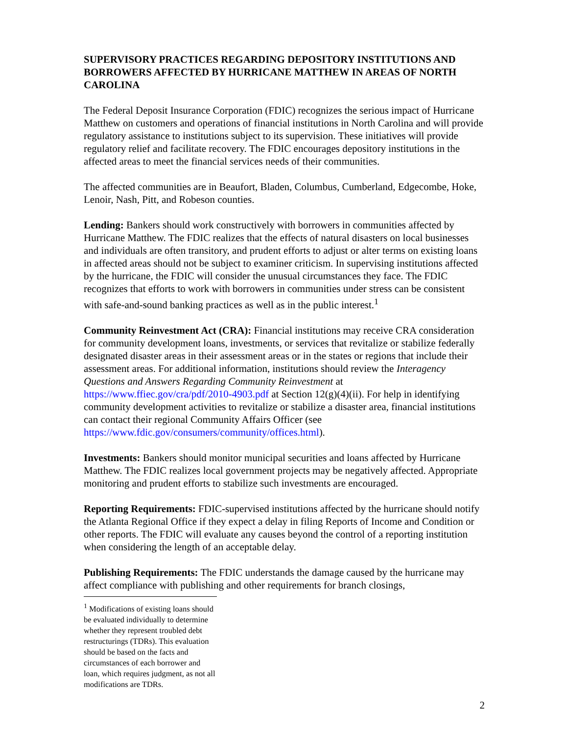SUPERVISORY PRACTICES REGARDING DEPOSITORY INSTITUTIONS AND BORROWERS AFFECTED BY HURRICANE MATTHEW IN AREAS OF NORTH CAROLINA
The Federal Deposit Insurance Corporation (FDIC) recognizes the serious impact of Hurricane Matthew on customers and operations of financial institutions in North Carolina and will provide regulatory assistance to institutions subject to its supervision. These initiatives will provide regulatory relief and facilitate recovery. The FDIC encourages depository institutions in the affected areas to meet the financial services needs of their communities.
The affected communities are in Beaufort, Bladen, Columbus, Cumberland, Edgecombe, Hoke, Lenoir, Nash, Pitt, and Robeson counties.
Lending: Bankers should work constructively with borrowers in communities affected by Hurricane Matthew. The FDIC realizes that the effects of natural disasters on local businesses and individuals are often transitory, and prudent efforts to adjust or alter terms on existing loans in affected areas should not be subject to examiner criticism. In supervising institutions affected by the hurricane, the FDIC will consider the unusual circumstances they face. The FDIC recognizes that efforts to work with borrowers in communities under stress can be consistent with safe-and-sound banking practices as well as in the public interest.<sup>1</sup>
Community Reinvestment Act (CRA): Financial institutions may receive CRA consideration for community development loans, investments, or services that revitalize or stabilize federally designated disaster areas in their assessment areas or in the states or regions that include their assessment areas. For additional information, institutions should review the Interagency Questions and Answers Regarding Community Reinvestment at https://www.ffiec.gov/cra/pdf/2010-4903.pdf at Section 12(g)(4)(ii). For help in identifying community development activities to revitalize or stabilize a disaster area, financial institutions can contact their regional Community Affairs Officer (see https://www.fdic.gov/consumers/community/offices.html).
Investments: Bankers should monitor municipal securities and loans affected by Hurricane Matthew. The FDIC realizes local government projects may be negatively affected. Appropriate monitoring and prudent efforts to stabilize such investments are encouraged.
Reporting Requirements: FDIC-supervised institutions affected by the hurricane should notify the Atlanta Regional Office if they expect a delay in filing Reports of Income and Condition or other reports. The FDIC will evaluate any causes beyond the control of a reporting institution when considering the length of an acceptable delay.
Publishing Requirements: The FDIC understands the damage caused by the hurricane may affect compliance with publishing and other requirements for branch closings,
<sup>1</sup> Modifications of existing loans should be evaluated individually to determine whether they represent troubled debt restructurings (TDRs). This evaluation should be based on the facts and circumstances of each borrower and loan, which requires judgment, as not all modifications are TDRs.
2